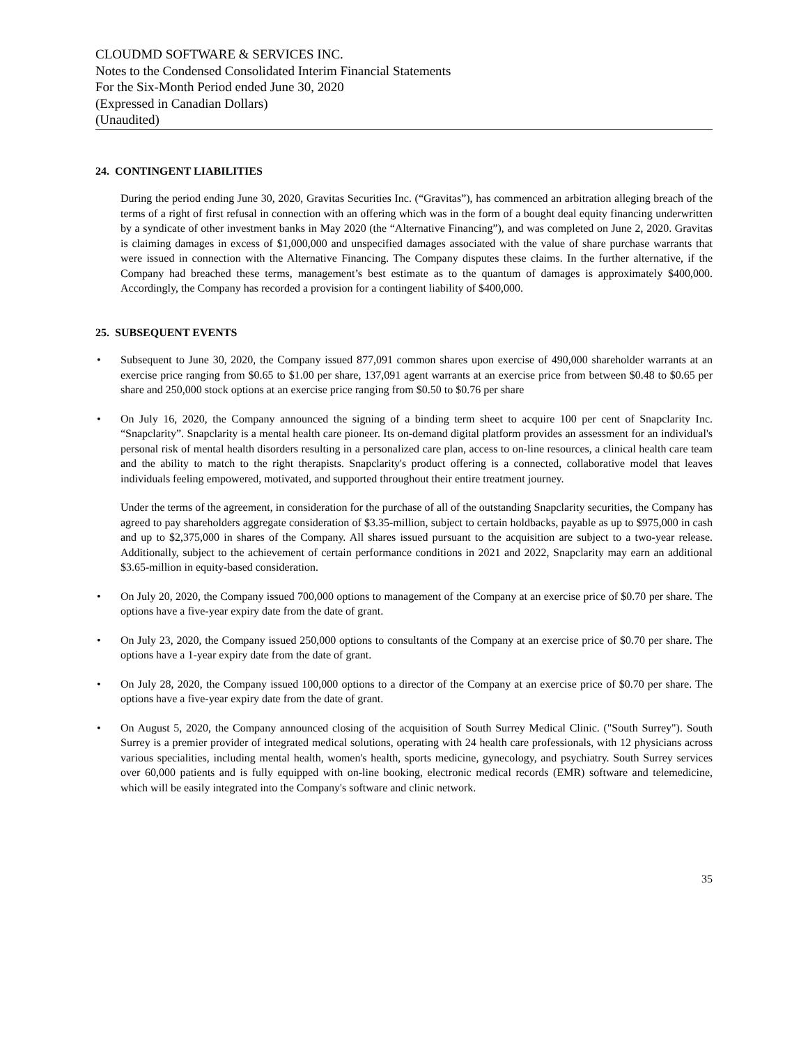CLOUDMD SOFTWARE & SERVICES INC.
Notes to the Condensed Consolidated Interim Financial Statements
For the Six-Month Period ended June 30, 2020
(Expressed in Canadian Dollars)
(Unaudited)
24. CONTINGENT LIABILITIES
During the period ending June 30, 2020, Gravitas Securities Inc. (“Gravitas”), has commenced an arbitration alleging breach of the terms of a right of first refusal in connection with an offering which was in the form of a bought deal equity financing underwritten by a syndicate of other investment banks in May 2020 (the “Alternative Financing”), and was completed on June 2, 2020. Gravitas is claiming damages in excess of $1,000,000 and unspecified damages associated with the value of share purchase warrants that were issued in connection with the Alternative Financing. The Company disputes these claims. In the further alternative, if the Company had breached these terms, management’s best estimate as to the quantum of damages is approximately $400,000. Accordingly, the Company has recorded a provision for a contingent liability of $400,000.
25. SUBSEQUENT EVENTS
• Subsequent to June 30, 2020, the Company issued 877,091 common shares upon exercise of 490,000 shareholder warrants at an exercise price ranging from $0.65 to $1.00 per share, 137,091 agent warrants at an exercise price from between $0.48 to $0.65 per share and 250,000 stock options at an exercise price ranging from $0.50 to $0.76 per share
• On July 16, 2020, the Company announced the signing of a binding term sheet to acquire 100 per cent of Snapclarity Inc. “Snapclarity”. Snapclarity is a mental health care pioneer. Its on-demand digital platform provides an assessment for an individual's personal risk of mental health disorders resulting in a personalized care plan, access to on-line resources, a clinical health care team and the ability to match to the right therapists. Snapclarity's product offering is a connected, collaborative model that leaves individuals feeling empowered, motivated, and supported throughout their entire treatment journey.
Under the terms of the agreement, in consideration for the purchase of all of the outstanding Snapclarity securities, the Company has agreed to pay shareholders aggregate consideration of $3.35-million, subject to certain holdbacks, payable as up to $975,000 in cash and up to $2,375,000 in shares of the Company. All shares issued pursuant to the acquisition are subject to a two-year release. Additionally, subject to the achievement of certain performance conditions in 2021 and 2022, Snapclarity may earn an additional $3.65-million in equity-based consideration.
• On July 20, 2020, the Company issued 700,000 options to management of the Company at an exercise price of $0.70 per share. The options have a five-year expiry date from the date of grant.
• On July 23, 2020, the Company issued 250,000 options to consultants of the Company at an exercise price of $0.70 per share. The options have a 1-year expiry date from the date of grant.
• On July 28, 2020, the Company issued 100,000 options to a director of the Company at an exercise price of $0.70 per share. The options have a five-year expiry date from the date of grant.
• On August 5, 2020, the Company announced closing of the acquisition of South Surrey Medical Clinic. ("South Surrey"). South Surrey is a premier provider of integrated medical solutions, operating with 24 health care professionals, with 12 physicians across various specialities, including mental health, women's health, sports medicine, gynecology, and psychiatry. South Surrey services over 60,000 patients and is fully equipped with on-line booking, electronic medical records (EMR) software and telemedicine, which will be easily integrated into the Company's software and clinic network.
35